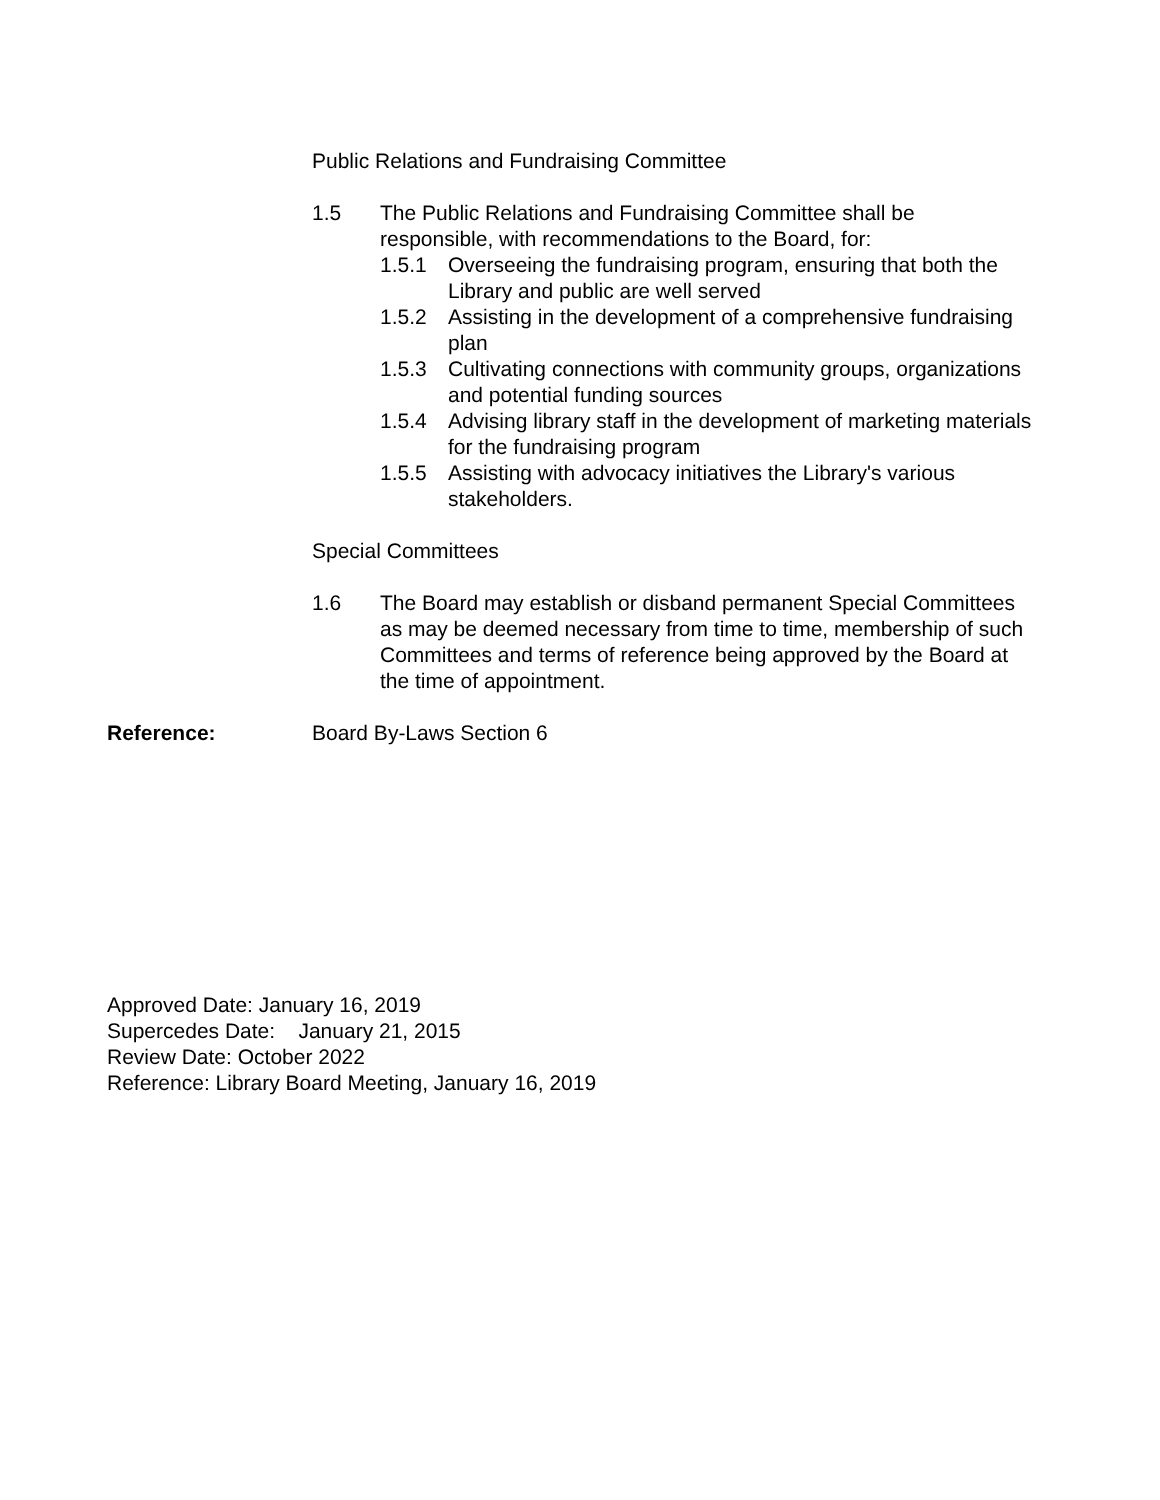Public Relations and Fundraising Committee
1.5 The Public Relations and Fundraising Committee shall be responsible, with recommendations to the Board, for:
1.5.1 Overseeing the fundraising program, ensuring that both the Library and public are well served
1.5.2 Assisting in the development of a comprehensive fundraising plan
1.5.3 Cultivating connections with community groups, organizations and potential funding sources
1.5.4 Advising library staff in the development of marketing materials for the fundraising program
1.5.5 Assisting with advocacy initiatives the Library's various stakeholders.
Special Committees
1.6 The Board may establish or disband permanent Special Committees as may be deemed necessary from time to time, membership of such Committees and terms of reference being approved by the Board at the time of appointment.
Reference: Board By-Laws Section 6
Approved Date: January 16, 2019
Supercedes Date: January 21, 2015
Review Date: October 2022
Reference: Library Board Meeting, January 16, 2019